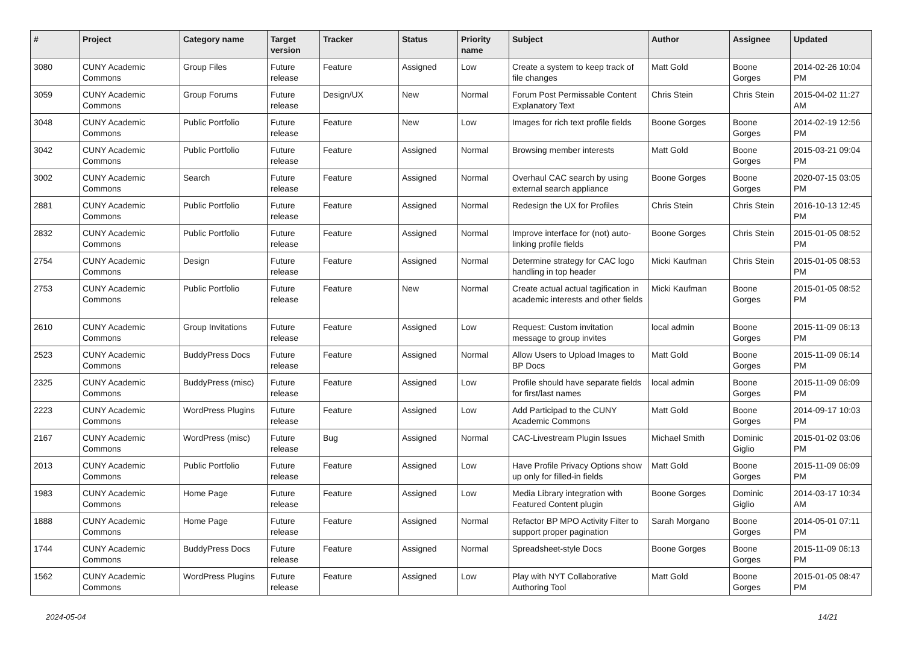| # | Project | Category name | Target version | Tracker | Status | Priority name | Subject | Author | Assignee | Updated |
| --- | --- | --- | --- | --- | --- | --- | --- | --- | --- | --- |
| 3080 | CUNY Academic Commons | Group Files | Future release | Feature | Assigned | Low | Create a system to keep track of file changes | Matt Gold | Boone Gorges | 2014-02-26 10:04 PM |
| 3059 | CUNY Academic Commons | Group Forums | Future release | Design/UX | New | Normal | Forum Post Permissable Content Explanatory Text | Chris Stein | Chris Stein | 2015-04-02 11:27 AM |
| 3048 | CUNY Academic Commons | Public Portfolio | Future release | Feature | New | Low | Images for rich text profile fields | Boone Gorges | Boone Gorges | 2014-02-19 12:56 PM |
| 3042 | CUNY Academic Commons | Public Portfolio | Future release | Feature | Assigned | Normal | Browsing member interests | Matt Gold | Boone Gorges | 2015-03-21 09:04 PM |
| 3002 | CUNY Academic Commons | Search | Future release | Feature | Assigned | Normal | Overhaul CAC search by using external search appliance | Boone Gorges | Boone Gorges | 2020-07-15 03:05 PM |
| 2881 | CUNY Academic Commons | Public Portfolio | Future release | Feature | Assigned | Normal | Redesign the UX for Profiles | Chris Stein | Chris Stein | 2016-10-13 12:45 PM |
| 2832 | CUNY Academic Commons | Public Portfolio | Future release | Feature | Assigned | Normal | Improve interface for (not) auto-linking profile fields | Boone Gorges | Chris Stein | 2015-01-05 08:52 PM |
| 2754 | CUNY Academic Commons | Design | Future release | Feature | Assigned | Normal | Determine strategy for CAC logo handling in top header | Micki Kaufman | Chris Stein | 2015-01-05 08:53 PM |
| 2753 | CUNY Academic Commons | Public Portfolio | Future release | Feature | New | Normal | Create actual actual tagification in academic interests and other fields | Micki Kaufman | Boone Gorges | 2015-01-05 08:52 PM |
| 2610 | CUNY Academic Commons | Group Invitations | Future release | Feature | Assigned | Low | Request: Custom invitation message to group invites | local admin | Boone Gorges | 2015-11-09 06:13 PM |
| 2523 | CUNY Academic Commons | BuddyPress Docs | Future release | Feature | Assigned | Normal | Allow Users to Upload Images to BP Docs | Matt Gold | Boone Gorges | 2015-11-09 06:14 PM |
| 2325 | CUNY Academic Commons | BuddyPress (misc) | Future release | Feature | Assigned | Low | Profile should have separate fields for first/last names | local admin | Boone Gorges | 2015-11-09 06:09 PM |
| 2223 | CUNY Academic Commons | WordPress Plugins | Future release | Feature | Assigned | Low | Add Participad to the CUNY Academic Commons | Matt Gold | Boone Gorges | 2014-09-17 10:03 PM |
| 2167 | CUNY Academic Commons | WordPress (misc) | Future release | Bug | Assigned | Normal | CAC-Livestream Plugin Issues | Michael Smith | Dominic Giglio | 2015-01-02 03:06 PM |
| 2013 | CUNY Academic Commons | Public Portfolio | Future release | Feature | Assigned | Low | Have Profile Privacy Options show up only for filled-in fields | Matt Gold | Boone Gorges | 2015-11-09 06:09 PM |
| 1983 | CUNY Academic Commons | Home Page | Future release | Feature | Assigned | Low | Media Library integration with Featured Content plugin | Boone Gorges | Dominic Giglio | 2014-03-17 10:34 AM |
| 1888 | CUNY Academic Commons | Home Page | Future release | Feature | Assigned | Normal | Refactor BP MPO Activity Filter to support proper pagination | Sarah Morgano | Boone Gorges | 2014-05-01 07:11 PM |
| 1744 | CUNY Academic Commons | BuddyPress Docs | Future release | Feature | Assigned | Normal | Spreadsheet-style Docs | Boone Gorges | Boone Gorges | 2015-11-09 06:13 PM |
| 1562 | CUNY Academic Commons | WordPress Plugins | Future release | Feature | Assigned | Low | Play with NYT Collaborative Authoring Tool | Matt Gold | Boone Gorges | 2015-01-05 08:47 PM |
2024-05-04 14/21